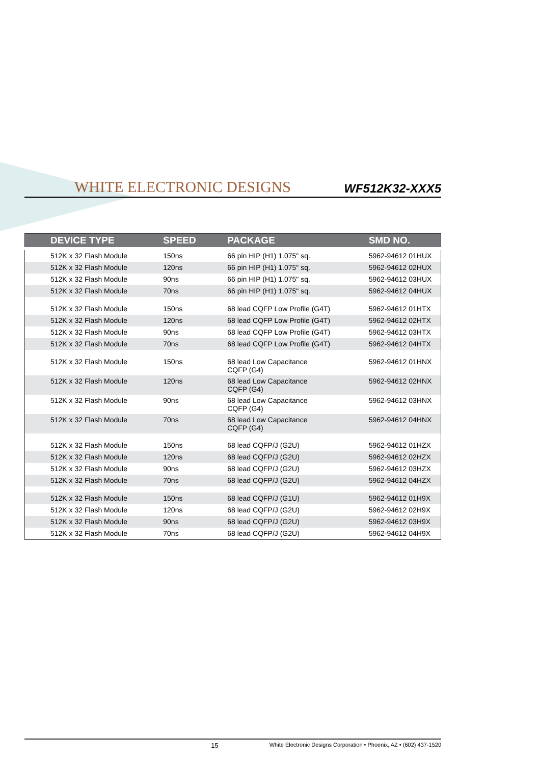WHITE ELECTRONIC DESIGNS
WF512K32-XXX5
| DEVICE TYPE | SPEED | PACKAGE | SMD NO. |
| --- | --- | --- | --- |
| 512K x 32 Flash Module | 150ns | 66 pin HIP (H1) 1.075" sq. | 5962-94612 01HUX |
| 512K x 32 Flash Module | 120ns | 66 pin HIP (H1) 1.075" sq. | 5962-94612 02HUX |
| 512K x 32 Flash Module | 90ns | 66 pin HIP (H1) 1.075" sq. | 5962-94612 03HUX |
| 512K x 32 Flash Module | 70ns | 66 pin HIP (H1) 1.075" sq. | 5962-94612 04HUX |
| 512K x 32 Flash Module | 150ns | 68 lead CQFP Low Profile (G4T) | 5962-94612 01HTX |
| 512K x 32 Flash Module | 120ns | 68 lead CQFP Low Profile (G4T) | 5962-94612 02HTX |
| 512K x 32 Flash Module | 90ns | 68 lead CQFP Low Profile (G4T) | 5962-94612 03HTX |
| 512K x 32 Flash Module | 70ns | 68 lead CQFP Low Profile (G4T) | 5962-94612 04HTX |
| 512K x 32 Flash Module | 150ns | 68 lead Low Capacitance CQFP (G4) | 5962-94612 01HNX |
| 512K x 32 Flash Module | 120ns | 68 lead Low Capacitance CQFP (G4) | 5962-94612 02HNX |
| 512K x 32 Flash Module | 90ns | 68 lead Low Capacitance CQFP (G4) | 5962-94612 03HNX |
| 512K x 32 Flash Module | 70ns | 68 lead Low Capacitance CQFP (G4) | 5962-94612 04HNX |
| 512K x 32 Flash Module | 150ns | 68 lead CQFP/J (G2U) | 5962-94612 01HZX |
| 512K x 32 Flash Module | 120ns | 68 lead CQFP/J (G2U) | 5962-94612 02HZX |
| 512K x 32 Flash Module | 90ns | 68 lead CQFP/J (G2U) | 5962-94612 03HZX |
| 512K x 32 Flash Module | 70ns | 68 lead CQFP/J (G2U) | 5962-94612 04HZX |
| 512K x 32 Flash Module | 150ns | 68 lead CQFP/J (G1U) | 5962-94612 01H9X |
| 512K x 32 Flash Module | 120ns | 68 lead CQFP/J (G2U) | 5962-94612 02H9X |
| 512K x 32 Flash Module | 90ns | 68 lead CQFP/J (G2U) | 5962-94612 03H9X |
| 512K x 32 Flash Module | 70ns | 68 lead CQFP/J (G2U) | 5962-94612 04H9X |
15 White Electronic Designs Corporation • Phoenix, AZ • (602) 437-1520